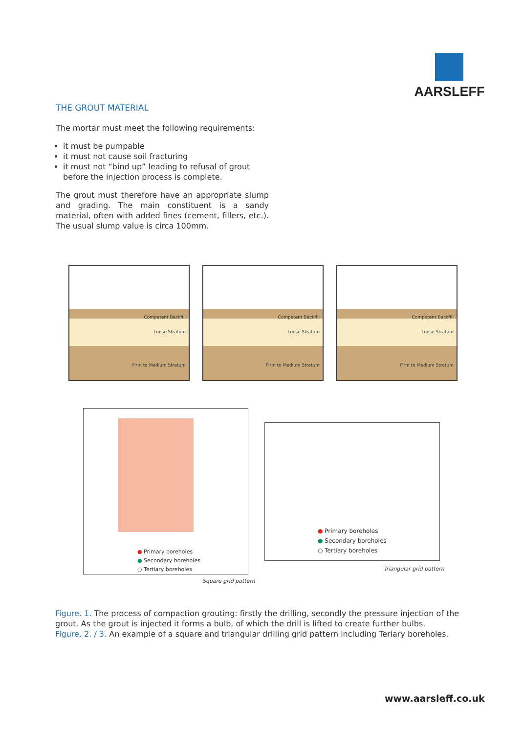AARSLEFF
THE GROUT MATERIAL
The mortar must meet the following requirements:
it must be pumpable
it must not cause soil fracturing
it must not “bind up” leading to refusal of grout before the injection process is complete.
The grout must therefore have an appropriate slump and grading. The main constituent is a sandy material, often with added fines (cement, fillers, etc.). The usual slump value is circa 100mm.
Competent Backfill
Loose Stratum
Firm to Medium Stratum
Competent Backfill
Loose Stratum
Firm to Medium Stratum
Competent Backfill
Loose Stratum
Firm to Medium Stratum
● Primary boreholes
● Secondary boreholes
○ Tertiary boreholes
Square grid pattern
● Primary boreholes
● Secondary boreholes
○ Tertiary boreholes
Triangular grid pattern
Figure. 1. The process of compaction grouting: firstly the drilling, secondly the pressure injection of the grout. As the grout is injected it forms a bulb, of which the drill is lifted to create further bulbs.
Figure. 2. / 3. An example of a square and triangular drilling grid pattern including Teriary boreholes.
www.aarsleff.co.uk